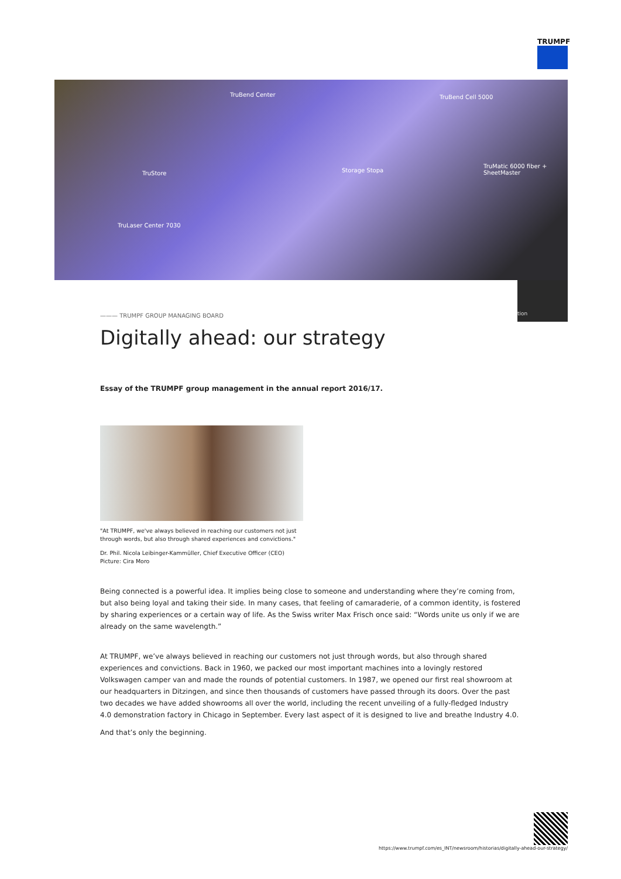TRUMPF
TruBend Center TruBend Cell 5000
TruStore Storage Stopa
TruMatic 6000 fiber +
SheetMaster
TruLaser Center 7030
tion
——— TRUMPF GROUP MANAGING BOARD
Digitally ahead: our strategy
Essay of the TRUMPF group management in the annual report 2016/17.
"At TRUMPF, we've always believed in reaching our customers not just
through words, but also through shared experiences and convictions."
Dr. Phil. Nicola Leibinger-Kammüller, Chief Executive Officer (CEO)
Picture: Cira Moro
Being connected is a powerful idea. It implies being close to someone and understanding where they’re coming from, but also being loyal and taking their side. In many cases, that feeling of camaraderie, of a common identity, is fostered by sharing experiences or a certain way of life. As the Swiss writer Max Frisch once said: “Words unite us only if we are already on the same wavelength.”
At TRUMPF, we’ve always believed in reaching our customers not just through words, but also through shared experiences and convictions. Back in 1960, we packed our most important machines into a lovingly restored Volkswagen camper van and made the rounds of potential customers. In 1987, we opened our first real showroom at our headquarters in Ditzingen, and since then thousands of customers have passed through its doors. Over the past two decades we have added showrooms all over the world, including the recent unveiling of a fully-fledged Industry 4.0 demonstration factory in Chicago in September. Every last aspect of it is designed to live and breathe Industry 4.0.
And that’s only the beginning.
https://www.trumpf.com/es_INT/newsroom/historias/digitally-ahead-our-strategy/